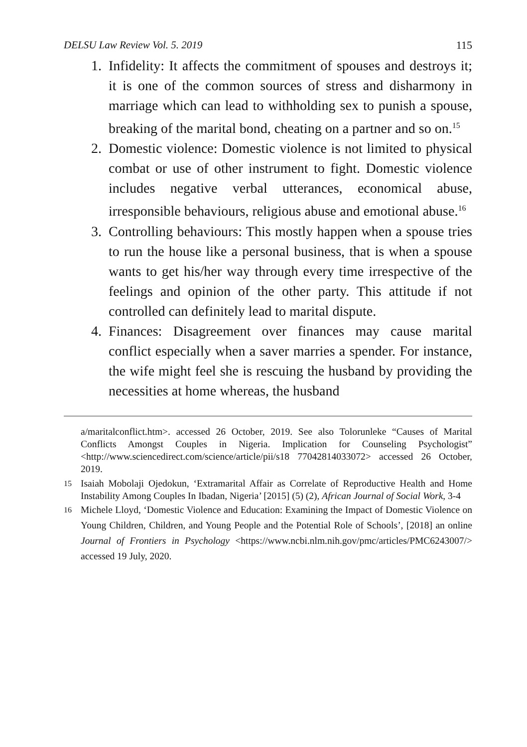DELSU Law Review Vol. 5. 2019 115
1. Infidelity: It affects the commitment of spouses and destroys it; it is one of the common sources of stress and disharmony in marriage which can lead to withholding sex to punish a spouse, breaking of the marital bond, cheating on a partner and so on.<sup>15</sup>
2. Domestic violence: Domestic violence is not limited to physical combat or use of other instrument to fight. Domestic violence includes negative verbal utterances, economical abuse, irresponsible behaviours, religious abuse and emotional abuse.<sup>16</sup>
3. Controlling behaviours: This mostly happen when a spouse tries to run the house like a personal business, that is when a spouse wants to get his/her way through every time irrespective of the feelings and opinion of the other party. This attitude if not controlled can definitely lead to marital dispute.
4. Finances: Disagreement over finances may cause marital conflict especially when a saver marries a spender. For instance, the wife might feel she is rescuing the husband by providing the necessities at home whereas, the husband
a/maritalconflict.htm>. accessed 26 October, 2019. See also Tolorunleke “Causes of Marital Conflicts Amongst Couples in Nigeria. Implication for Counseling Psychologist” <http://www.sciencedirect.com/science/article/pii/s18 77042814033072> accessed 26 October, 2019.
<sup>15</sup> Isaiah Mobolaji Ojedokun, ‘Extramarital Affair as Correlate of Reproductive Health and Home Instability Among Couples In Ibadan, Nigeria’ [2015] (5) (2), African Journal of Social Work, 3-4
<sup>16</sup> Michele Lloyd, ‘Domestic Violence and Education: Examining the Impact of Domestic Violence on Young Children, Children, and Young People and the Potential Role of Schools’, [2018] an online Journal of Frontiers in Psychology <https://www.ncbi.nlm.nih.gov/pmc/articles/PMC6243007/> accessed 19 July, 2020.